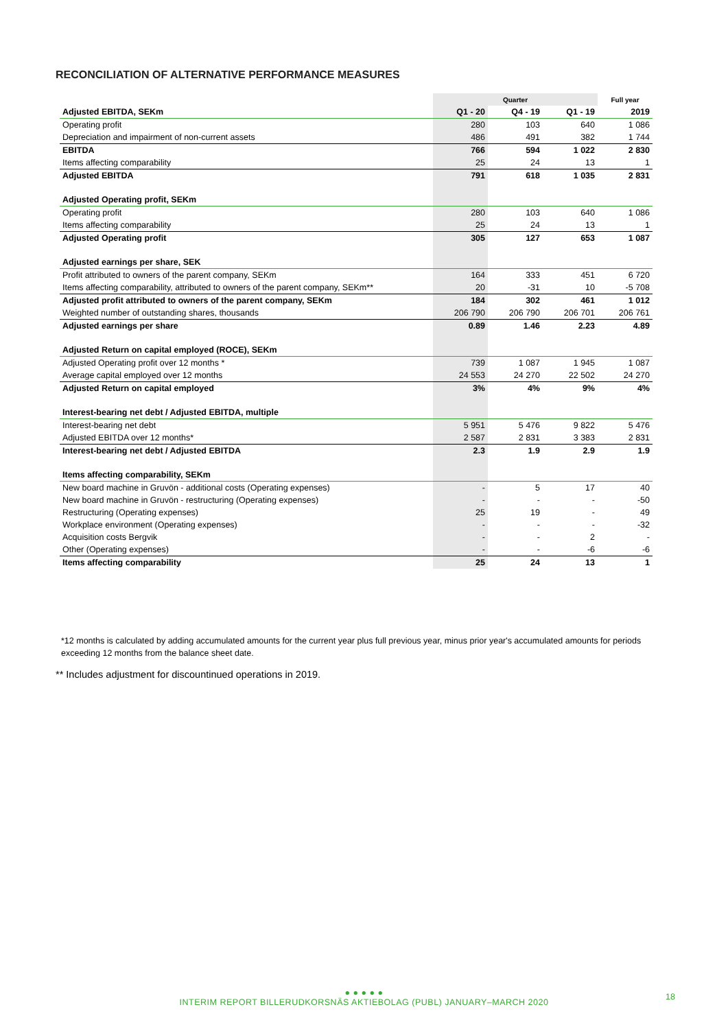RECONCILIATION OF ALTERNATIVE PERFORMANCE MEASURES
| | Quarter | | | Full year |
| --- | --- | --- | --- | --- |
| Adjusted EBITDA, SEKm | Q1 - 20 | Q4 - 19 | Q1 - 19 | 2019 |
| Operating profit | 280 | 103 | 640 | 1 086 |
| Depreciation and impairment of non-current assets | 486 | 491 | 382 | 1 744 |
| EBITDA | 766 | 594 | 1 022 | 2 830 |
| Items affecting comparability | 25 | 24 | 13 | 1 |
| Adjusted EBITDA | 791 | 618 | 1 035 | 2 831 |
| Adjusted Operating profit, SEKm | | | | |
| Operating profit | 280 | 103 | 640 | 1 086 |
| Items affecting comparability | 25 | 24 | 13 | 1 |
| Adjusted Operating profit | 305 | 127 | 653 | 1 087 |
| Adjusted earnings per share, SEK | | | | |
| Profit attributed to owners of the parent company, SEKm | 164 | 333 | 451 | 6 720 |
| Items affecting comparability, attributed to owners of the parent company, SEKm** | 20 | -31 | 10 | -5 708 |
| Adjusted profit attributed to owners of the parent company, SEKm | 184 | 302 | 461 | 1 012 |
| Weighted number of outstanding shares, thousands | 206 790 | 206 790 | 206 701 | 206 761 |
| Adjusted earnings per share | 0.89 | 1.46 | 2.23 | 4.89 |
| Adjusted Return on capital employed (ROCE), SEKm | | | | |
| Adjusted Operating profit over 12 months * | 739 | 1 087 | 1 945 | 1 087 |
| Average capital employed over 12 months | 24 553 | 24 270 | 22 502 | 24 270 |
| Adjusted Return on capital employed | 3% | 4% | 9% | 4% |
| Interest-bearing net debt / Adjusted EBITDA, multiple | | | | |
| Interest-bearing net debt | 5 951 | 5 476 | 9 822 | 5 476 |
| Adjusted EBITDA over 12 months* | 2 587 | 2 831 | 3 383 | 2 831 |
| Interest-bearing net debt / Adjusted EBITDA | 2.3 | 1.9 | 2.9 | 1.9 |
| Items affecting comparability, SEKm | | | | |
| New board machine in Gruvön - additional costs (Operating expenses) | - | 5 | 17 | 40 |
| New board machine in Gruvön - restructuring (Operating expenses) | - | - | - | -50 |
| Restructuring (Operating expenses) | 25 | 19 | - | 49 |
| Workplace environment (Operating expenses) | - | - | - | -32 |
| Acquisition costs Bergvik | - | - | 2 | - |
| Other (Operating expenses) | - | - | -6 | -6 |
| Items affecting comparability | 25 | 24 | 13 | 1 |
*12 months is calculated by adding accumulated amounts for the current year plus full previous year, minus prior year's accumulated amounts for periods exceeding 12 months from the balance sheet date.
** Includes adjustment for discountinued operations in 2019.
● ● ● ● ●
INTERIM REPORT BILLERUDKORSNÄS AKTIEBOLAG (PUBL) JANUARY–MARCH 2020
18